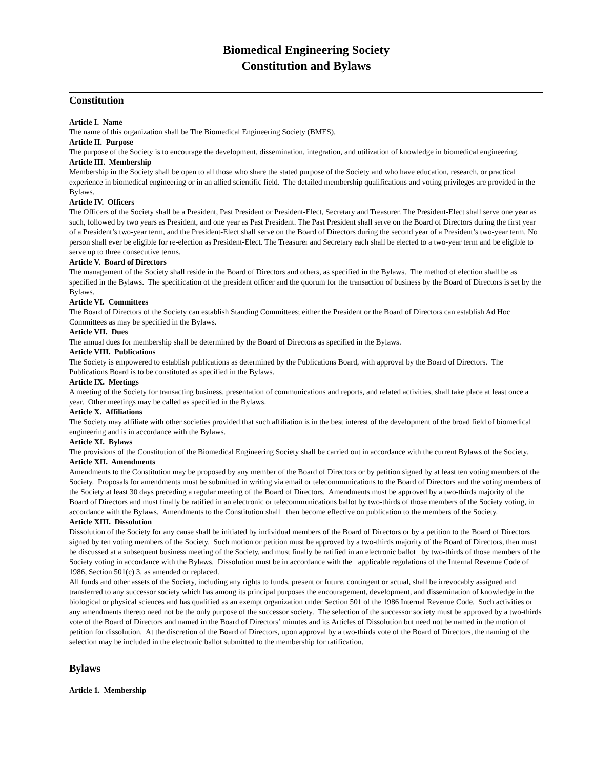Biomedical Engineering Society
Constitution and Bylaws
Constitution
Article I. Name
The name of this organization shall be The Biomedical Engineering Society (BMES).
Article II. Purpose
The purpose of the Society is to encourage the development, dissemination, integration, and utilization of knowledge in biomedical engineering.
Article III. Membership
Membership in the Society shall be open to all those who share the stated purpose of the Society and who have education, research, or practical experience in biomedical engineering or in an allied scientific field. The detailed membership qualifications and voting privileges are provided in the Bylaws.
Article IV. Officers
The Officers of the Society shall be a President, Past President or President-Elect, Secretary and Treasurer. The President-Elect shall serve one year as such, followed by two years as President, and one year as Past President. The Past President shall serve on the Board of Directors during the first year of a President’s two-year term, and the President-Elect shall serve on the Board of Directors during the second year of a President’s two-year term. No person shall ever be eligible for re-election as President-Elect. The Treasurer and Secretary each shall be elected to a two-year term and be eligible to serve up to three consecutive terms.
Article V. Board of Directors
The management of the Society shall reside in the Board of Directors and others, as specified in the Bylaws. The method of election shall be as specified in the Bylaws. The specification of the president officer and the quorum for the transaction of business by the Board of Directors is set by the Bylaws.
Article VI. Committees
The Board of Directors of the Society can establish Standing Committees; either the President or the Board of Directors can establish Ad Hoc Committees as may be specified in the Bylaws.
Article VII. Dues
The annual dues for membership shall be determined by the Board of Directors as specified in the Bylaws.
Article VIII. Publications
The Society is empowered to establish publications as determined by the Publications Board, with approval by the Board of Directors. The Publications Board is to be constituted as specified in the Bylaws.
Article IX. Meetings
A meeting of the Society for transacting business, presentation of communications and reports, and related activities, shall take place at least once a year. Other meetings may be called as specified in the Bylaws.
Article X. Affiliations
The Society may affiliate with other societies provided that such affiliation is in the best interest of the development of the broad field of biomedical engineering and is in accordance with the Bylaws.
Article XI. Bylaws
The provisions of the Constitution of the Biomedical Engineering Society shall be carried out in accordance with the current Bylaws of the Society.
Article XII. Amendments
Amendments to the Constitution may be proposed by any member of the Board of Directors or by petition signed by at least ten voting members of the Society. Proposals for amendments must be submitted in writing via email or telecommunications to the Board of Directors and the voting members of the Society at least 30 days preceding a regular meeting of the Board of Directors. Amendments must be approved by a two-thirds majority of the Board of Directors and must finally be ratified in an electronic or telecommunications ballot by two-thirds of those members of the Society voting, in accordance with the Bylaws. Amendments to the Constitution shall then become effective on publication to the members of the Society.
Article XIII. Dissolution
Dissolution of the Society for any cause shall be initiated by individual members of the Board of Directors or by a petition to the Board of Directors signed by ten voting members of the Society. Such motion or petition must be approved by a two-thirds majority of the Board of Directors, then must be discussed at a subsequent business meeting of the Society, and must finally be ratified in an electronic ballot by two-thirds of those members of the Society voting in accordance with the Bylaws. Dissolution must be in accordance with the applicable regulations of the Internal Revenue Code of 1986, Section 501(c) 3, as amended or replaced.
All funds and other assets of the Society, including any rights to funds, present or future, contingent or actual, shall be irrevocably assigned and transferred to any successor society which has among its principal purposes the encouragement, development, and dissemination of knowledge in the biological or physical sciences and has qualified as an exempt organization under Section 501 of the 1986 Internal Revenue Code. Such activities or any amendments thereto need not be the only purpose of the successor society. The selection of the successor society must be approved by a two-thirds vote of the Board of Directors and named in the Board of Directors’ minutes and its Articles of Dissolution but need not be named in the motion of petition for dissolution. At the discretion of the Board of Directors, upon approval by a two-thirds vote of the Board of Directors, the naming of the selection may be included in the electronic ballot submitted to the membership for ratification.
Bylaws
Article 1. Membership